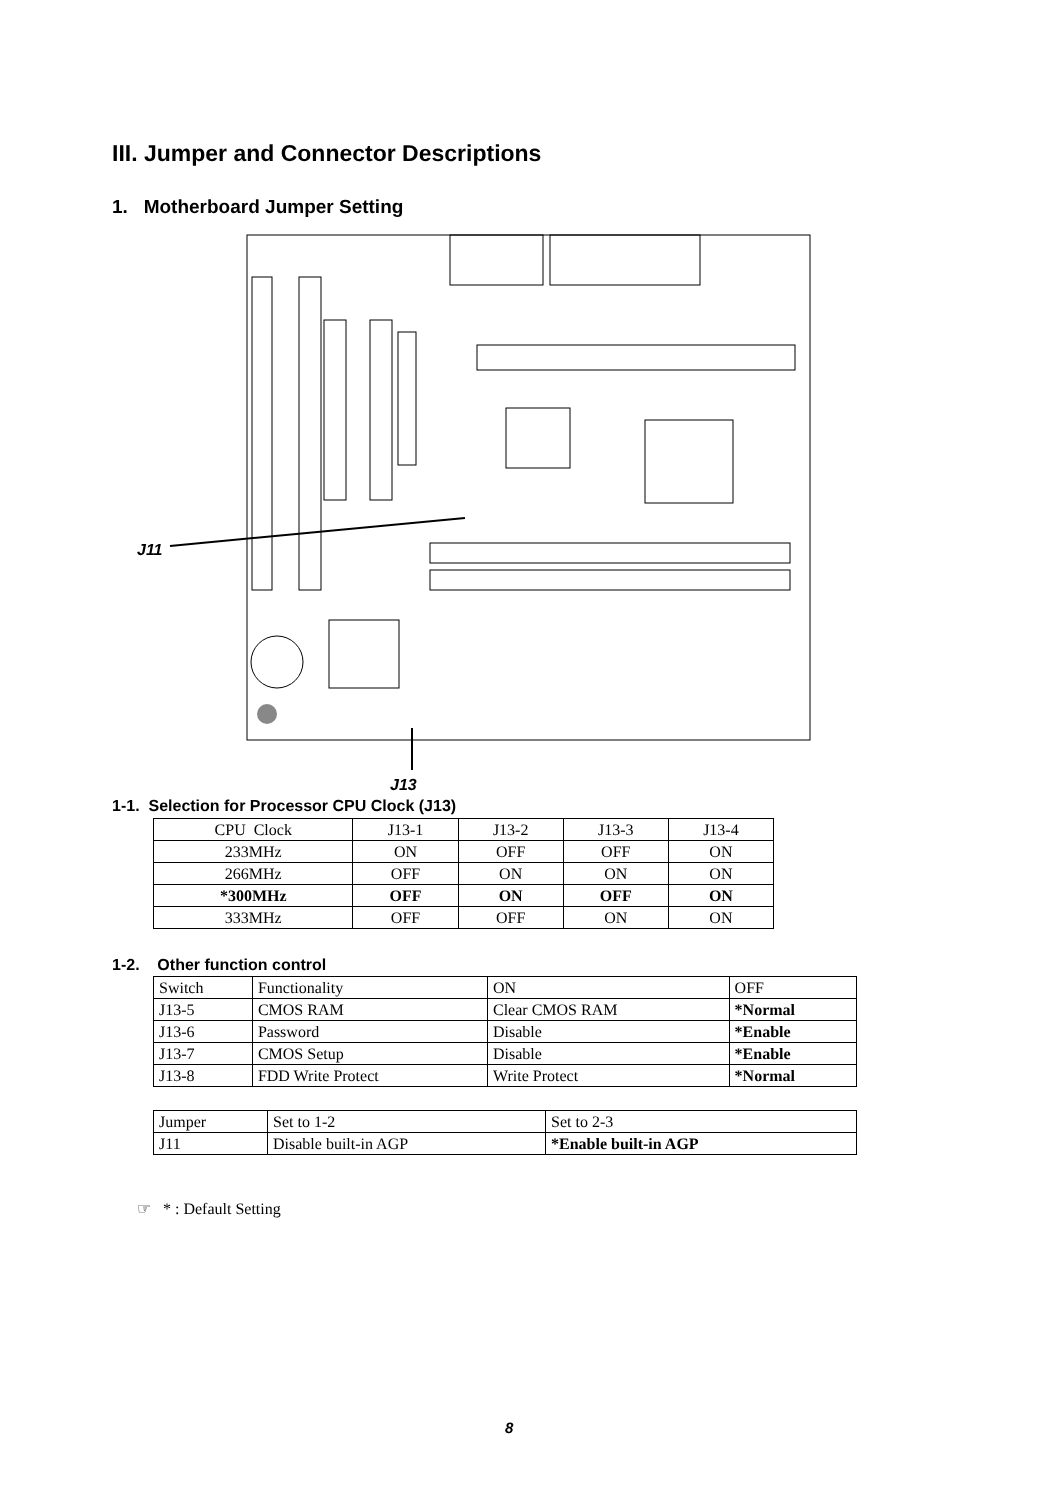III. Jumper and Connector Descriptions
1. Motherboard Jumper Setting
J11
J13
1-1. Selection for Processor CPU Clock (J13)
| CPU Clock | J13-1 | J13-2 | J13-3 | J13-4 |
| 233MHz | ON | OFF | OFF | ON |
| 266MHz | OFF | ON | ON | ON |
| *300MHz | OFF | ON | OFF | ON |
| 333MHz | OFF | OFF | ON | ON |
1-2. Other function control
| Switch | Functionality | ON | OFF |
| J13-5 | CMOS RAM | Clear CMOS RAM | *Normal |
| J13-6 | Password | Disable | *Enable |
| J13-7 | CMOS Setup | Disable | *Enable |
| J13-8 | FDD Write Protect | Write Protect | *Normal |
| Jumper | Set to 1-2 | Set to 2-3 |
| J11 | Disable built-in AGP | *Enable built-in AGP |
☞ * : Default Setting
8